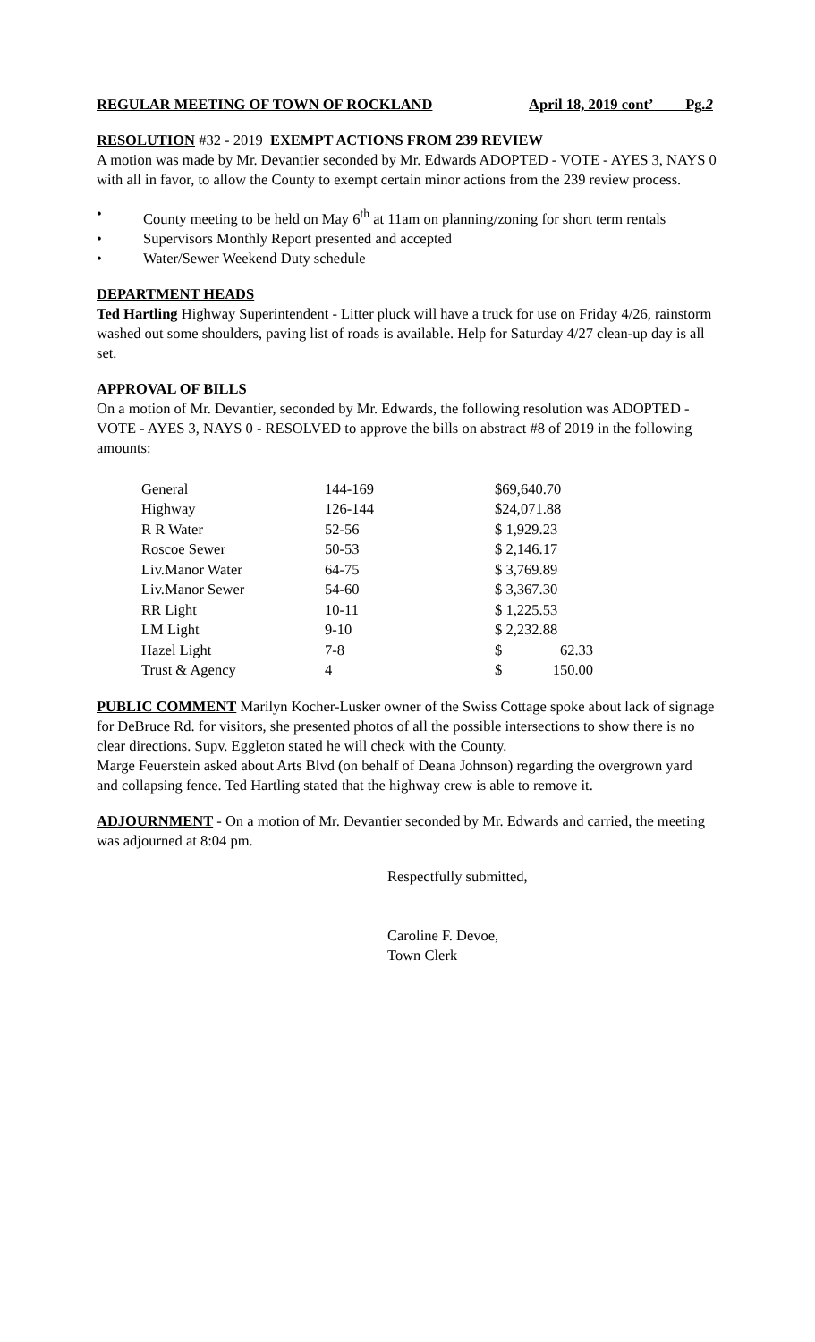REGULAR MEETING OF TOWN OF ROCKLAND April 18, 2019 cont’ Pg.2
RESOLUTION #32 - 2019 EXEMPT ACTIONS FROM 239 REVIEW
A motion was made by Mr. Devantier seconded by Mr. Edwards ADOPTED - VOTE - AYES 3, NAYS 0 with all in favor, to allow the County to exempt certain minor actions from the 239 review process.
• County meeting to be held on May 6<sup>th</sup> at 11am on planning/zoning for short term rentals
• Supervisors Monthly Report presented and accepted
• Water/Sewer Weekend Duty schedule
DEPARTMENT HEADS
Ted Hartling Highway Superintendent - Litter pluck will have a truck for use on Friday 4/26, rainstorm washed out some shoulders, paving list of roads is available. Help for Saturday 4/27 clean-up day is all set.
APPROVAL OF BILLS
On a motion of Mr. Devantier, seconded by Mr. Edwards, the following resolution was ADOPTED - VOTE - AYES 3, NAYS 0 - RESOLVED to approve the bills on abstract #8 of 2019 in the following amounts:
| General | 144-169 | $69,640.70 |
| Highway | 126-144 | $24,071.88 |
| R R Water | 52-56 | $ 1,929.23 |
| Roscoe Sewer | 50-53 | $ 2,146.17 |
| Liv.Manor Water | 64-75 | $ 3,769.89 |
| Liv.Manor Sewer | 54-60 | $ 3,367.30 |
| RR Light | 10-11 | $ 1,225.53 |
| LM Light | 9-10 | $ 2,232.88 |
| Hazel Light | 7-8 | $ 62.33 |
| Trust & Agency | 4 | $ 150.00 |
PUBLIC COMMENT Marilyn Kocher-Lusker owner of the Swiss Cottage spoke about lack of signage for DeBruce Rd. for visitors, she presented photos of all the possible intersections to show there is no clear directions. Supv. Eggleton stated he will check with the County.
Marge Feuerstein asked about Arts Blvd (on behalf of Deana Johnson) regarding the overgrown yard and collapsing fence. Ted Hartling stated that the highway crew is able to remove it.
ADJOURNMENT - On a motion of Mr. Devantier seconded by Mr. Edwards and carried, the meeting was adjourned at 8:04 pm.
Respectfully submitted,
Caroline F. Devoe,
Town Clerk